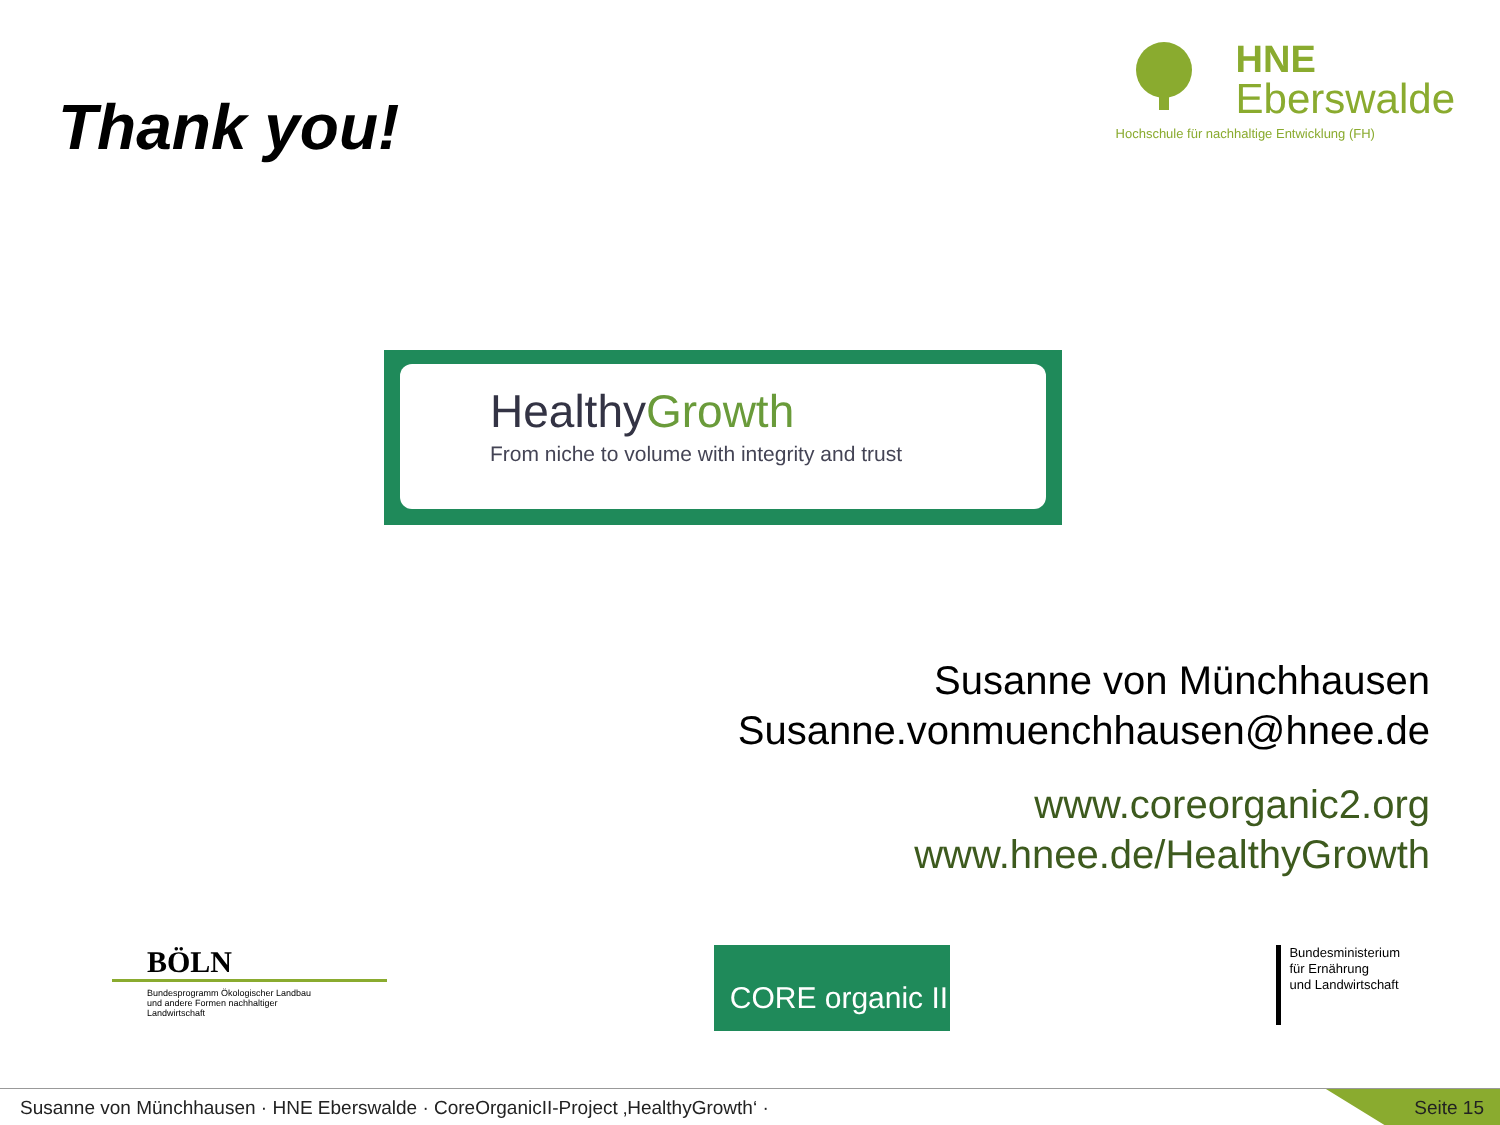Thank you!
HNE
Eberswalde
Hochschule für nachhaltige Entwicklung (FH)
HealthyGrowth
From niche to volume with integrity and trust
Susanne von Münchhausen
Susanne.vonmuenchhausen@hnee.de
www.coreorganic2.org
www.hnee.de/HealthyGrowth
BÖLN
Bundesprogramm Ökologischer Landbau
und andere Formen nachhaltiger
Landwirtschaft
CORE organic II
Bundesministerium
für Ernährung
und Landwirtschaft
Susanne von Münchhausen · HNE Eberswalde · CoreOrganicII-Project ‚HealthyGrowth‘ · Seite 15